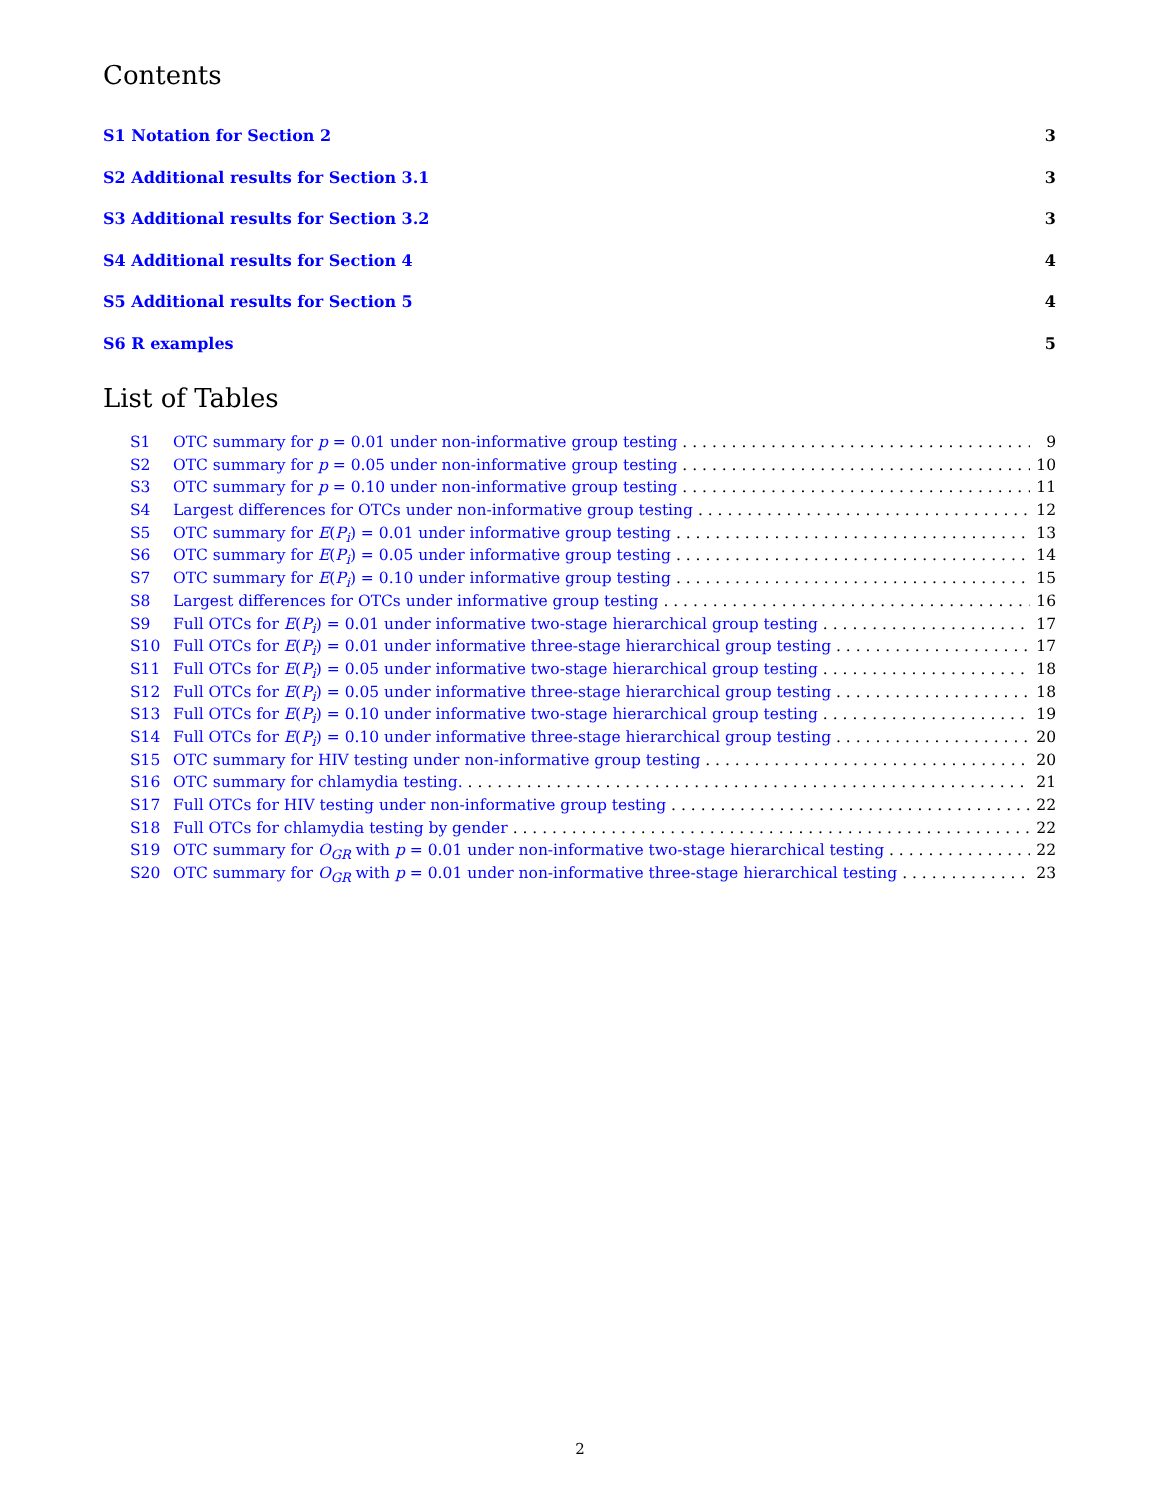Contents
S1 Notation for Section 2 3
S2 Additional results for Section 3.1 3
S3 Additional results for Section 3.2 3
S4 Additional results for Section 4 4
S5 Additional results for Section 5 4
S6 R examples 5
List of Tables
S1 OTC summary for p = 0.01 under non-informative group testing 9
S2 OTC summary for p = 0.05 under non-informative group testing 10
S3 OTC summary for p = 0.10 under non-informative group testing 11
S4 Largest differences for OTCs under non-informative group testing 12
S5 OTC summary for E(P<sub>i</sub>) = 0.01 under informative group testing 13
S6 OTC summary for E(P<sub>i</sub>) = 0.05 under informative group testing 14
S7 OTC summary for E(P<sub>i</sub>) = 0.10 under informative group testing 15
S8 Largest differences for OTCs under informative group testing 16
S9 Full OTCs for E(P<sub>i</sub>) = 0.01 under informative two-stage hierarchical group testing 17
S10 Full OTCs for E(P<sub>i</sub>) = 0.01 under informative three-stage hierarchical group testing 17
S11 Full OTCs for E(P<sub>i</sub>) = 0.05 under informative two-stage hierarchical group testing 18
S12 Full OTCs for E(P<sub>i</sub>) = 0.05 under informative three-stage hierarchical group testing 18
S13 Full OTCs for E(P<sub>i</sub>) = 0.10 under informative two-stage hierarchical group testing 19
S14 Full OTCs for E(P<sub>i</sub>) = 0.10 under informative three-stage hierarchical group testing 20
S15 OTC summary for HIV testing under non-informative group testing 20
S16 OTC summary for chlamydia testing. 21
S17 Full OTCs for HIV testing under non-informative group testing 22
S18 Full OTCs for chlamydia testing by gender 22
S19 OTC summary for O<sub>GR</sub> with p = 0.01 under non-informative two-stage hierarchical testing 22
S20 OTC summary for O<sub>GR</sub> with p = 0.01 under non-informative three-stage hierarchical testing 23
2